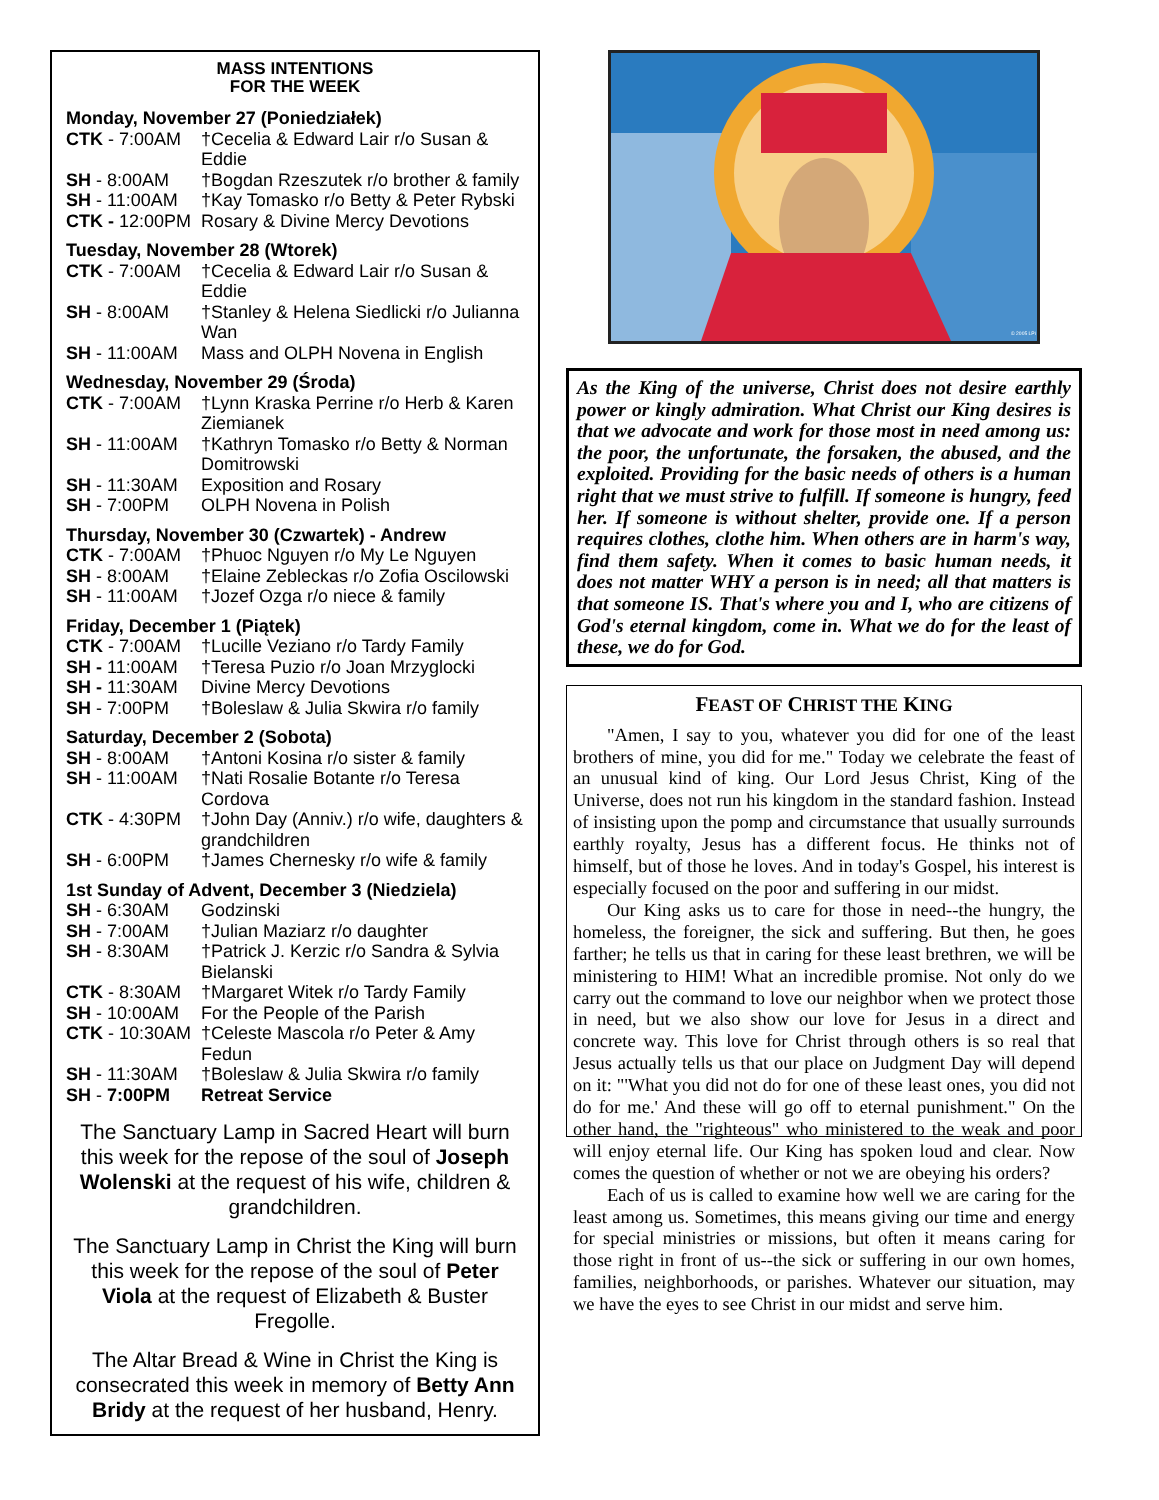MASS INTENTIONS
FOR THE WEEK
Monday, November 27 (Poniedziałek)
CTK - 7:00AM †Cecelia & Edward Lair r/o Susan & Eddie
SH - 8:00AM †Bogdan Rzeszutek r/o brother & family
SH - 11:00AM †Kay Tomasko r/o Betty & Peter Rybski
CTK - 12:00PM Rosary & Divine Mercy Devotions
Tuesday, November 28 (Wtorek)
CTK - 7:00AM †Cecelia & Edward Lair r/o Susan & Eddie
SH - 8:00AM †Stanley & Helena Siedlicki r/o Julianna Wan
SH - 11:00AM Mass and OLPH Novena in English
Wednesday, November 29 (Środa)
CTK - 7:00AM †Lynn Kraska Perrine r/o Herb & Karen Ziemianek
SH - 11:00AM †Kathryn Tomasko r/o Betty & Norman Domitrowski
SH - 11:30AM Exposition and Rosary
SH - 7:00PM OLPH Novena in Polish
Thursday, November 30 (Czwartek) - Andrew
CTK - 7:00AM †Phuoc Nguyen r/o My Le Nguyen
SH - 8:00AM †Elaine Zebleckas r/o Zofia Oscilowski
SH - 11:00AM †Jozef Ozga r/o niece & family
Friday, December 1 (Piątek)
CTK - 7:00AM †Lucille Veziano r/o Tardy Family
SH - 11:00AM †Teresa Puzio r/o Joan Mrzyglocki
SH - 11:30AM Divine Mercy Devotions
SH - 7:00PM †Boleslaw & Julia Skwira r/o family
Saturday, December 2 (Sobota)
SH - 8:00AM †Antoni Kosina r/o sister & family
SH - 11:00AM †Nati Rosalie Botante r/o Teresa Cordova
CTK - 4:30PM †John Day (Anniv.) r/o wife, daughters & grandchildren
SH - 6:00PM †James Chernesky r/o wife & family
1st Sunday of Advent, December 3 (Niedziela)
SH - 6:30AM Godzinski
SH - 7:00AM †Julian Maziarz r/o daughter
SH - 8:30AM †Patrick J. Kerzic r/o Sandra & Sylvia Bielanski
CTK - 8:30AM †Margaret Witek r/o Tardy Family
SH - 10:00AM For the People of the Parish
CTK - 10:30AM †Celeste Mascola r/o Peter & Amy Fedun
SH - 11:30AM †Boleslaw & Julia Skwira r/o family
SH - 7:00PM Retreat Service
The Sanctuary Lamp in Sacred Heart will burn this week for the repose of the soul of Joseph Wolenski at the request of his wife, children & grandchildren.
The Sanctuary Lamp in Christ the King will burn this week for the repose of the soul of Peter Viola at the request of Elizabeth & Buster Fregolle.
The Altar Bread & Wine in Christ the King is consecrated this week in memory of Betty Ann Bridy at the request of her husband, Henry.
© 2005 LPi
As the King of the universe, Christ does not desire earthly power or kingly admiration. What Christ our King desires is that we advocate and work for those most in need among us: the poor, the unfortunate, the forsaken, the abused, and the exploited. Providing for the basic needs of others is a human right that we must strive to fulfill. If someone is hungry, feed her. If someone is without shelter, provide one. If a person requires clothes, clothe him. When others are in harm's way, find them safety. When it comes to basic human needs, it does not matter WHY a person is in need; all that matters is that someone IS. That's where you and I, who are citizens of God's eternal kingdom, come in. What we do for the least of these, we do for God.
FEAST OF CHRIST THE KING
"Amen, I say to you, whatever you did for one of the least brothers of mine, you did for me." Today we celebrate the feast of an unusual kind of king. Our Lord Jesus Christ, King of the Universe, does not run his kingdom in the standard fashion. Instead of insisting upon the pomp and circumstance that usually surrounds earthly royalty, Jesus has a different focus. He thinks not of himself, but of those he loves. And in today's Gospel, his interest is especially focused on the poor and suffering in our midst.
Our King asks us to care for those in need--the hungry, the homeless, the foreigner, the sick and suffering. But then, he goes farther; he tells us that in caring for these least brethren, we will be ministering to HIM! What an incredible promise. Not only do we carry out the command to love our neighbor when we protect those in need, but we also show our love for Jesus in a direct and concrete way. This love for Christ through others is so real that Jesus actually tells us that our place on Judgment Day will depend on it: "'What you did not do for one of these least ones, you did not do for me.' And these will go off to eternal punishment." On the other hand, the "righteous" who ministered to the weak and poor will enjoy eternal life. Our King has spoken loud and clear. Now comes the question of whether or not we are obeying his orders?
Each of us is called to examine how well we are caring for the least among us. Sometimes, this means giving our time and energy for special ministries or missions, but often it means caring for those right in front of us--the sick or suffering in our own homes, families, neighborhoods, or parishes. Whatever our situation, may we have the eyes to see Christ in our midst and serve him.